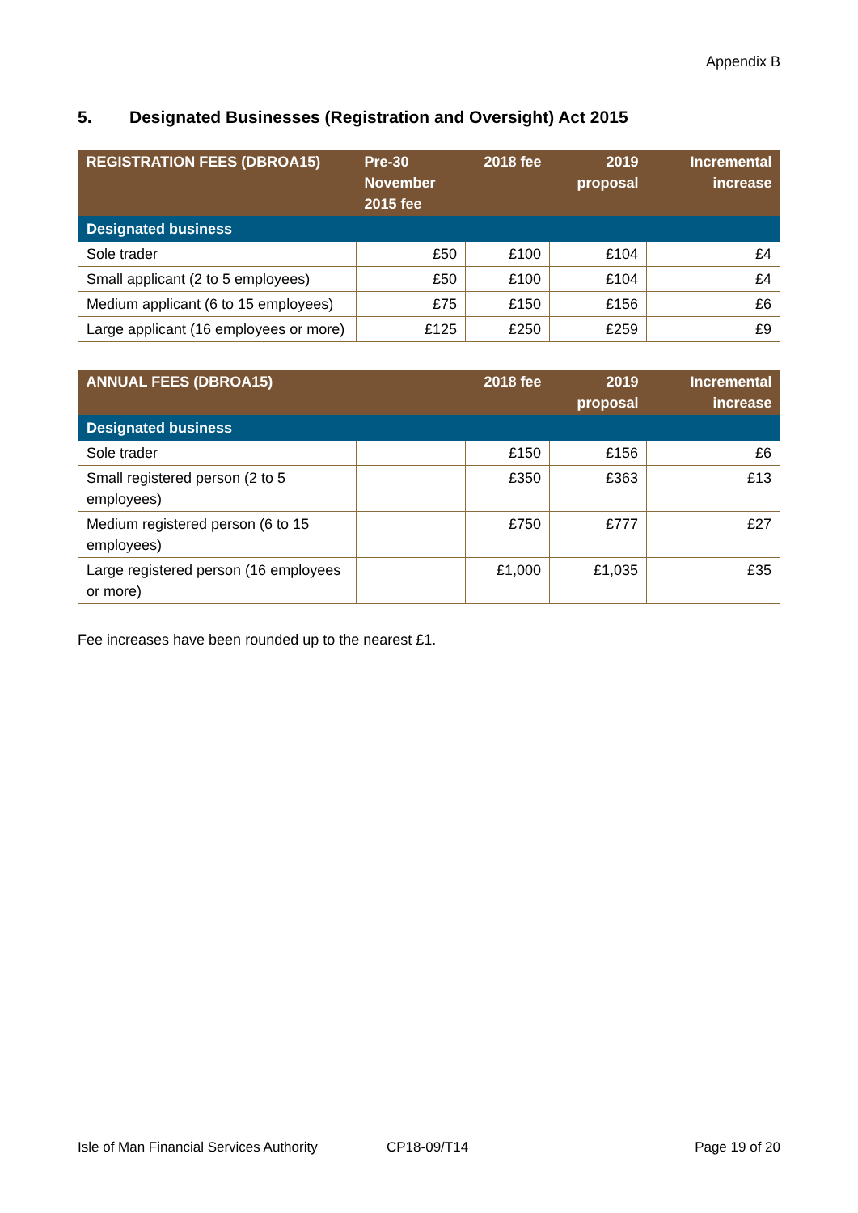Appendix B
5. Designated Businesses (Registration and Oversight) Act 2015
| REGISTRATION FEES (DBROA15) | Pre-30 November 2015 fee | 2018 fee | 2019 proposal | Incremental increase |
| --- | --- | --- | --- | --- |
| Designated business | | | | |
| Sole trader | £50 | £100 | £104 | £4 |
| Small applicant (2 to 5 employees) | £50 | £100 | £104 | £4 |
| Medium applicant (6 to 15 employees) | £75 | £150 | £156 | £6 |
| Large applicant (16 employees or more) | £125 | £250 | £259 | £9 |
| ANNUAL FEES (DBROA15) | | 2018 fee | 2019 proposal | Incremental increase |
| --- | --- | --- | --- | --- |
| Designated business | | | | |
| Sole trader | | £150 | £156 | £6 |
| Small registered person (2 to 5 employees) | | £350 | £363 | £13 |
| Medium registered person (6 to 15 employees) | | £750 | £777 | £27 |
| Large registered person (16 employees or more) | | £1,000 | £1,035 | £35 |
Fee increases have been rounded up to the nearest £1.
Isle of Man Financial Services Authority CP18-09/T14 Page 19 of 20